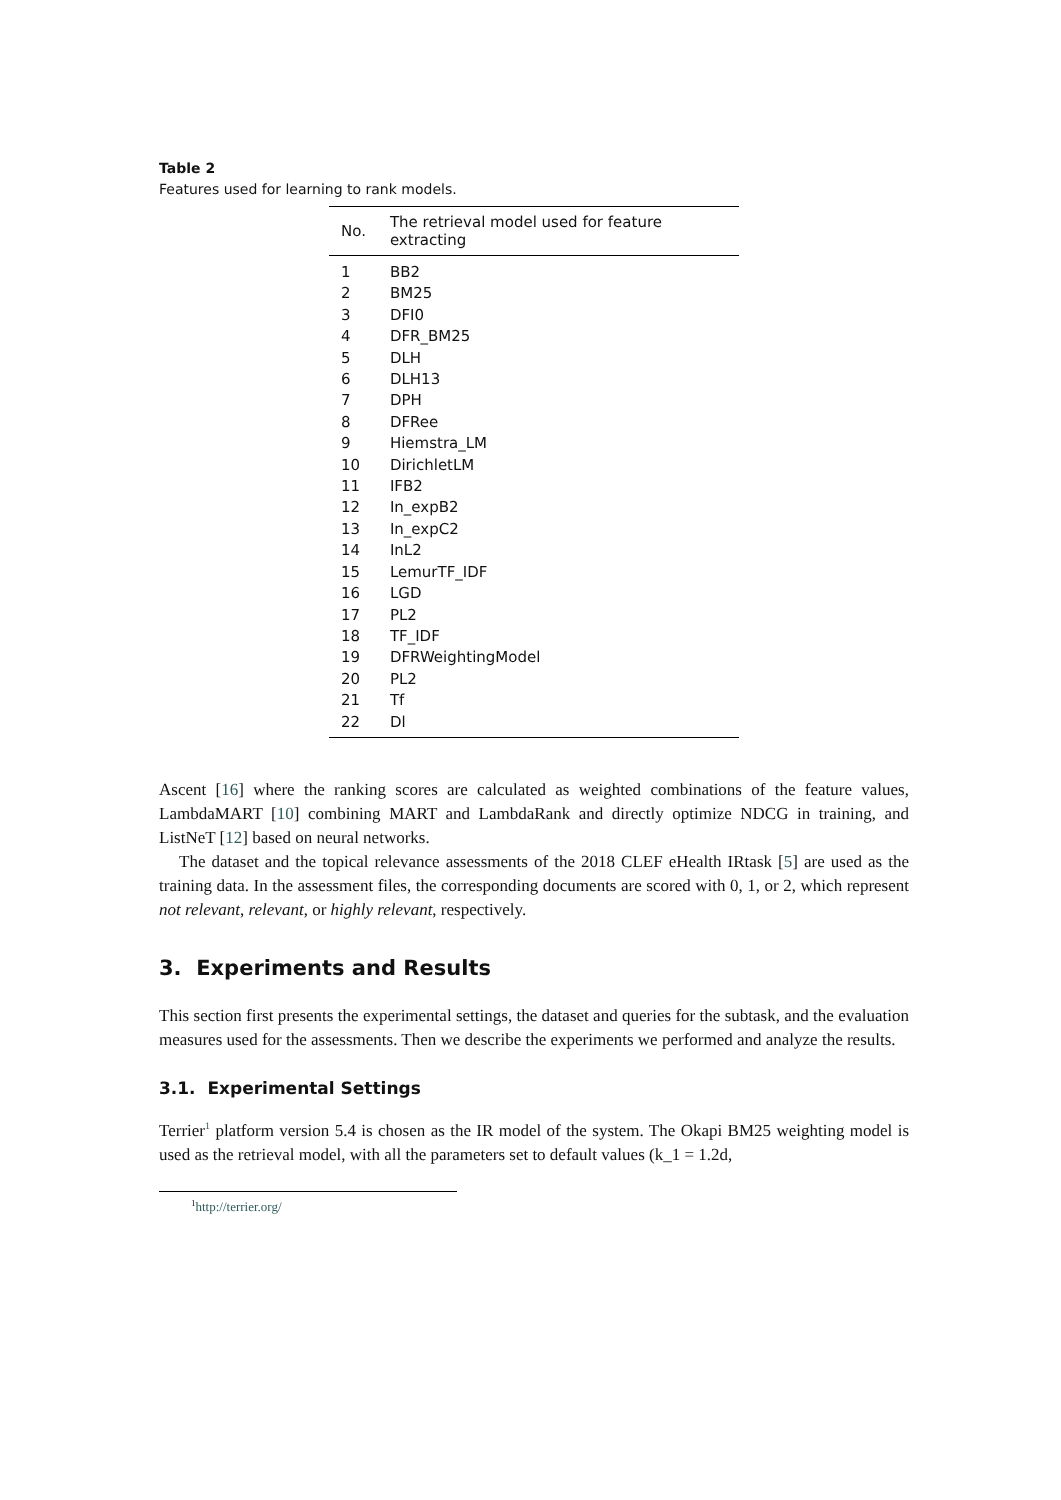Table 2
Features used for learning to rank models.
| No. | The retrieval model used for feature extracting |
| --- | --- |
| 1 | BB2 |
| 2 | BM25 |
| 3 | DFI0 |
| 4 | DFR_BM25 |
| 5 | DLH |
| 6 | DLH13 |
| 7 | DPH |
| 8 | DFRee |
| 9 | Hiemstra_LM |
| 10 | DirichletLM |
| 11 | IFB2 |
| 12 | In_expB2 |
| 13 | In_expC2 |
| 14 | InL2 |
| 15 | LemurTF_IDF |
| 16 | LGD |
| 17 | PL2 |
| 18 | TF_IDF |
| 19 | DFRWeightingModel |
| 20 | PL2 |
| 21 | Tf |
| 22 | Dl |
Ascent [16] where the ranking scores are calculated as weighted combinations of the feature values, LambdaMART [10] combining MART and LambdaRank and directly optimize NDCG in training, and ListNeT [12] based on neural networks.
The dataset and the topical relevance assessments of the 2018 CLEF eHealth IRtask [5] are used as the training data. In the assessment files, the corresponding documents are scored with 0, 1, or 2, which represent not relevant, relevant, or highly relevant, respectively.
3. Experiments and Results
This section first presents the experimental settings, the dataset and queries for the subtask, and the evaluation measures used for the assessments. Then we describe the experiments we performed and analyze the results.
3.1. Experimental Settings
Terrier<sup>1</sup> platform version 5.4 is chosen as the IR model of the system. The Okapi BM25 weighting model is used as the retrieval model, with all the parameters set to default values (k_1 = 1.2d,
<sup>1</sup> http://terrier.org/